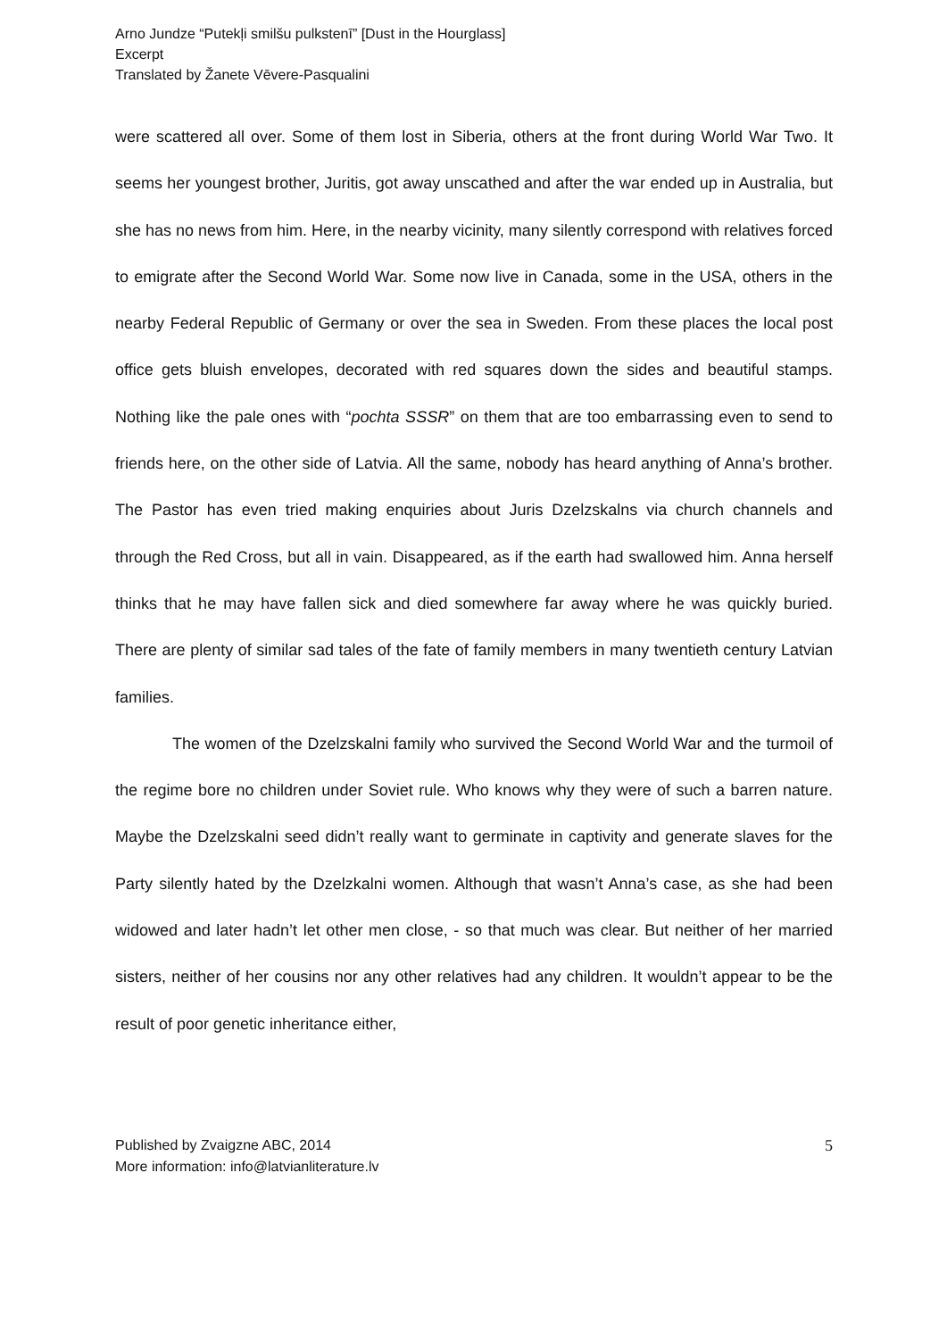Arno Jundze “Putekļi smilšu pulkstenī” [Dust in the Hourglass]
Excerpt
Translated by Žanete Vēvere-Pasqualini
were scattered all over. Some of them lost in Siberia, others at the front during World War Two. It seems her youngest brother, Juritis, got away unscathed and after the war ended up in Australia, but she has no news from him. Here, in the nearby vicinity, many silently correspond with relatives forced to emigrate after the Second World War. Some now live in Canada, some in the USA, others in the nearby Federal Republic of Germany or over the sea in Sweden. From these places the local post office gets bluish envelopes, decorated with red squares down the sides and beautiful stamps. Nothing like the pale ones with “pochta SSSR” on them that are too embarrassing even to send to friends here, on the other side of Latvia. All the same, nobody has heard anything of Anna’s brother. The Pastor has even tried making enquiries about Juris Dzelzskalns via church channels and through the Red Cross, but all in vain. Disappeared, as if the earth had swallowed him. Anna herself thinks that he may have fallen sick and died somewhere far away where he was quickly buried. There are plenty of similar sad tales of the fate of family members in many twentieth century Latvian families.
The women of the Dzelzskalni family who survived the Second World War and the turmoil of the regime bore no children under Soviet rule. Who knows why they were of such a barren nature. Maybe the Dzelzskalni seed didn’t really want to germinate in captivity and generate slaves for the Party silently hated by the Dzelzkalni women. Although that wasn’t Anna’s case, as she had been widowed and later hadn’t let other men close, - so that much was clear. But neither of her married sisters, neither of her cousins nor any other relatives had any children. It wouldn’t appear to be the result of poor genetic inheritance either,
Published by Zvaigzne ABC, 2014
More information: info@latvianliterature.lv
5